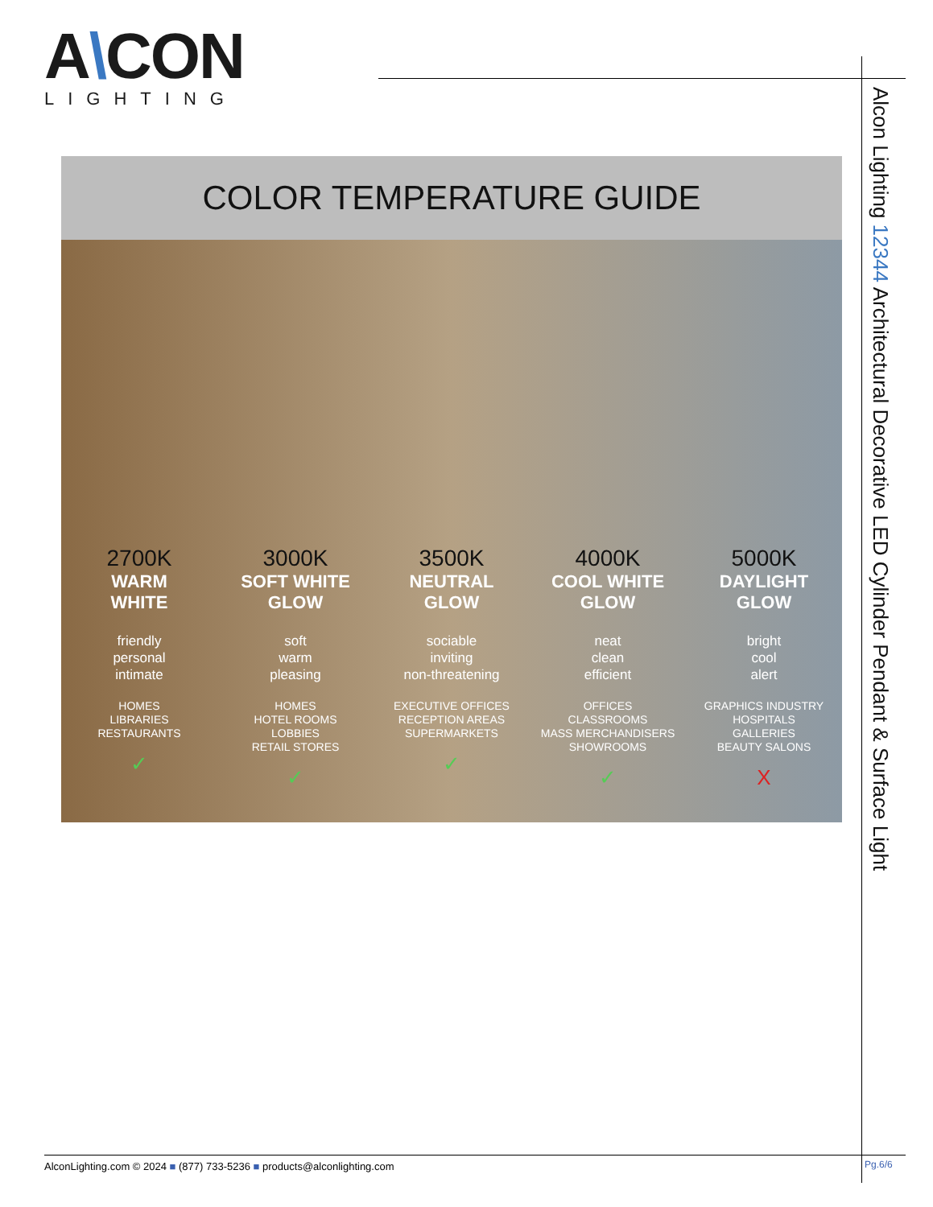A\CON
LIGHTING
Alcon Lighting 12344 Architectural Decorative LED Cylinder Pendant & Surface Light
COLOR TEMPERATURE GUIDE
2700K
WARM
WHITE
friendly
personal
intimate
HOMES
LIBRARIES
RESTAURANTS
✓
3000K
SOFT WHITE
GLOW
soft
warm
pleasing
HOMES
HOTEL ROOMS
LOBBIES
RETAIL STORES
✓
3500K
NEUTRAL
GLOW
sociable
inviting
non-threatening
EXECUTIVE OFFICES
RECEPTION AREAS
SUPERMARKETS
✓
4000K
COOL WHITE
GLOW
neat
clean
efficient
OFFICES
CLASSROOMS
MASS MERCHANDISERS
SHOWROOMS
✓
5000K
DAYLIGHT
GLOW
bright
cool
alert
GRAPHICS INDUSTRY
HOSPITALS
GALLERIES
BEAUTY SALONS
X
AlconLighting.com © 2024 ■ (877) 733-5236 ■ products@alconlighting.com
Pg.6/6